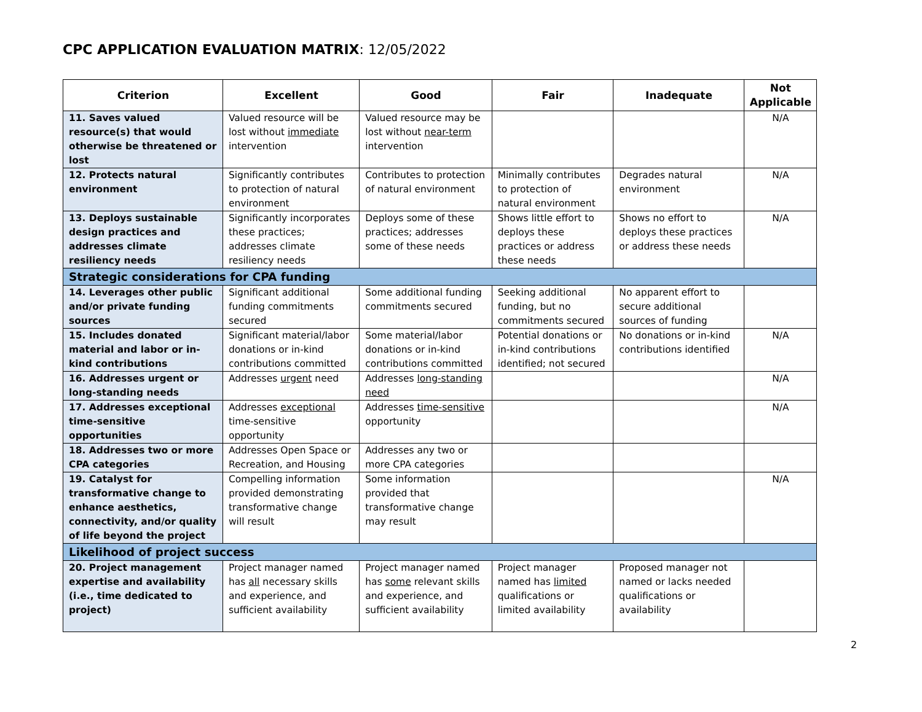CPC APPLICATION EVALUATION MATRIX: 12/05/2022
| Criterion | Excellent | Good | Fair | Inadequate | Not Applicable |
| --- | --- | --- | --- | --- | --- |
| 11. Saves valued resource(s) that would otherwise be threatened or lost | Valued resource will be lost without immediate intervention | Valued resource may be lost without near-term intervention | | | N/A |
| 12. Protects natural environment | Significantly contributes to protection of natural environment | Contributes to protection of natural environment | Minimally contributes to protection of natural environment | Degrades natural environment | N/A |
| 13. Deploys sustainable design practices and addresses climate resiliency needs | Significantly incorporates these practices; addresses climate resiliency needs | Deploys some of these practices; addresses some of these needs | Shows little effort to deploys these practices or address these needs | Shows no effort to deploys these practices or address these needs | N/A |
| Strategic considerations for CPA funding | | | | | |
| 14. Leverages other public and/or private funding sources | Significant additional funding commitments secured | Some additional funding commitments secured | Seeking additional funding, but no commitments secured | No apparent effort to secure additional sources of funding | |
| 15. Includes donated material and labor or in-kind contributions | Significant material/labor donations or in-kind contributions committed | Some material/labor donations or in-kind contributions committed | Potential donations or in-kind contributions identified; not secured | No donations or in-kind contributions identified | N/A |
| 16. Addresses urgent or long-standing needs | Addresses urgent need | Addresses long-standing need | | | N/A |
| 17. Addresses exceptional time-sensitive opportunities | Addresses exceptional time-sensitive opportunity | Addresses time-sensitive opportunity | | | N/A |
| 18. Addresses two or more CPA categories | Addresses Open Space or Recreation, and Housing | Addresses any two or more CPA categories | | | |
| 19. Catalyst for transformative change to enhance aesthetics, connectivity, and/or quality of life beyond the project | Compelling information provided demonstrating transformative change will result | Some information provided that transformative change may result | | | N/A |
| Likelihood of project success | | | | | |
| 20. Project management expertise and availability (i.e., time dedicated to project) | Project manager named has all necessary skills and experience, and sufficient availability | Project manager named has some relevant skills and experience, and sufficient availability | Project manager named has limited qualifications or limited availability | Proposed manager not named or lacks needed qualifications or availability | |
2